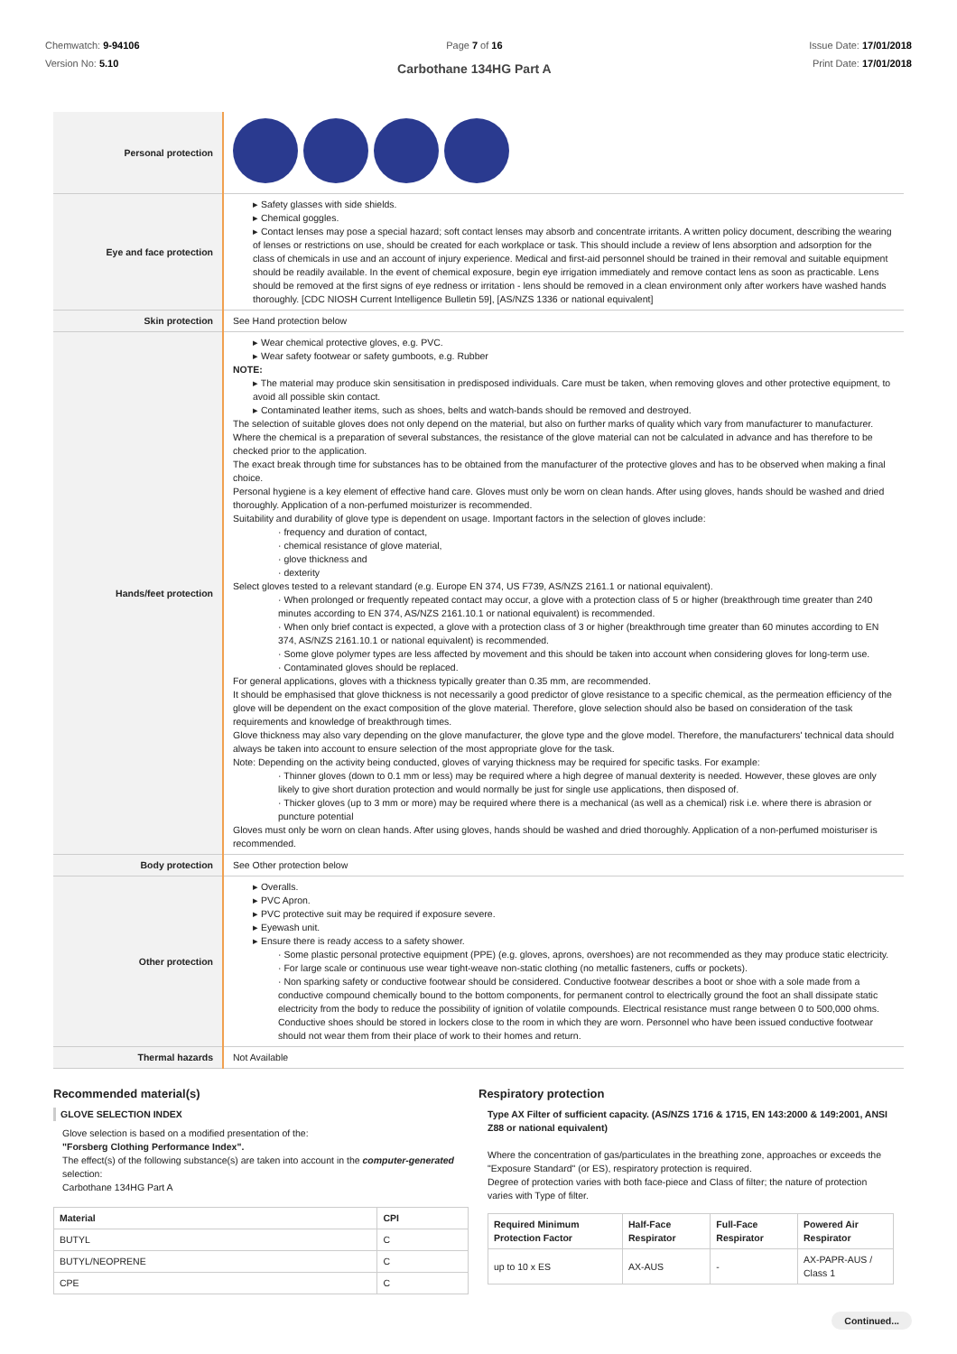Chemwatch: 9-94106
Version No: 5.10
Page 7 of 16
Carbothane 134HG Part A
Issue Date: 17/01/2018
Print Date: 17/01/2018
| Personal protection | |
| Eye and face protection | ▸ Safety glasses with side shields. ▸ Chemical goggles. ▸ Contact lenses may pose a special hazard; soft contact lenses may absorb and concentrate irritants. A written policy document, describing the wearing of lenses or restrictions on use, should be created for each workplace or task. This should include a review of lens absorption and adsorption for the class of chemicals in use and an account of injury experience. Medical and first-aid personnel should be trained in their removal and suitable equipment should be readily available. In the event of chemical exposure, begin eye irrigation immediately and remove contact lens as soon as practicable. Lens should be removed at the first signs of eye redness or irritation - lens should be removed in a clean environment only after workers have washed hands thoroughly. [CDC NIOSH Current Intelligence Bulletin 59], [AS/NZS 1336 or national equivalent] |
| Skin protection | See Hand protection below |
| Hands/feet protection | ▸ Wear chemical protective gloves, e.g. PVC. ▸ Wear safety footwear or safety gumboots, e.g. Rubber NOTE: ▸ The material may produce skin sensitisation in predisposed individuals. Care must be taken, when removing gloves and other protective equipment, to avoid all possible skin contact. ▸ Contaminated leather items, such as shoes, belts and watch-bands should be removed and destroyed. The selection of suitable gloves does not only depend on the material, but also on further marks of quality which vary from manufacturer to manufacturer. Where the chemical is a preparation of several substances, the resistance of the glove material can not be calculated in advance and has therefore to be checked prior to the application. The exact break through time for substances has to be obtained from the manufacturer of the protective gloves and has to be observed when making a final choice. Personal hygiene is a key element of effective hand care. Gloves must only be worn on clean hands. After using gloves, hands should be washed and dried thoroughly. Application of a non-perfumed moisturizer is recommended. Suitability and durability of glove type is dependent on usage. Important factors in the selection of gloves include: · frequency and duration of contact, · chemical resistance of glove material, · glove thickness and · dexterity Select gloves tested to a relevant standard (e.g. Europe EN 374, US F739, AS/NZS 2161.1 or national equivalent). · When prolonged or frequently repeated contact may occur, a glove with a protection class of 5 or higher (breakthrough time greater than 240 minutes according to EN 374, AS/NZS 2161.10.1 or national equivalent) is recommended. · When only brief contact is expected, a glove with a protection class of 3 or higher (breakthrough time greater than 60 minutes according to EN 374, AS/NZS 2161.10.1 or national equivalent) is recommended. · Some glove polymer types are less affected by movement and this should be taken into account when considering gloves for long-term use. · Contaminated gloves should be replaced. For general applications, gloves with a thickness typically greater than 0.35 mm, are recommended. It should be emphasised that glove thickness is not necessarily a good predictor of glove resistance to a specific chemical, as the permeation efficiency of the glove will be dependent on the exact composition of the glove material. Therefore, glove selection should also be based on consideration of the task requirements and knowledge of breakthrough times. Glove thickness may also vary depending on the glove manufacturer, the glove type and the glove model. Therefore, the manufacturers' technical data should always be taken into account to ensure selection of the most appropriate glove for the task. Note: Depending on the activity being conducted, gloves of varying thickness may be required for specific tasks. For example: · Thinner gloves (down to 0.1 mm or less) may be required where a high degree of manual dexterity is needed. However, these gloves are only likely to give short duration protection and would normally be just for single use applications, then disposed of. · Thicker gloves (up to 3 mm or more) may be required where there is a mechanical (as well as a chemical) risk i.e. where there is abrasion or puncture potential Gloves must only be worn on clean hands. After using gloves, hands should be washed and dried thoroughly. Application of a non-perfumed moisturiser is recommended. |
| Body protection | See Other protection below |
| Other protection | ▸ Overalls. ▸ PVC Apron. ▸ PVC protective suit may be required if exposure severe. ▸ Eyewash unit. ▸ Ensure there is ready access to a safety shower. · Some plastic personal protective equipment (PPE) (e.g. gloves, aprons, overshoes) are not recommended as they may produce static electricity. · For large scale or continuous use wear tight-weave non-static clothing (no metallic fasteners, cuffs or pockets). · Non sparking safety or conductive footwear should be considered. Conductive footwear describes a boot or shoe with a sole made from a conductive compound chemically bound to the bottom components, for permanent control to electrically ground the foot an shall dissipate static electricity from the body to reduce the possibility of ignition of volatile compounds. Electrical resistance must range between 0 to 500,000 ohms. Conductive shoes should be stored in lockers close to the room in which they are worn. Personnel who have been issued conductive footwear should not wear them from their place of work to their homes and return. |
| Thermal hazards | Not Available |
Recommended material(s)
GLOVE SELECTION INDEX
Glove selection is based on a modified presentation of the:
"Forsberg Clothing Performance Index".
The effect(s) of the following substance(s) are taken into account in the computer-generated selection:
Carbothane 134HG Part A
| Material | CPI |
| --- | --- |
| BUTYL | C |
| BUTYL/NEOPRENE | C |
| CPE | C |
Respiratory protection
Type AX Filter of sufficient capacity. (AS/NZS 1716 & 1715, EN 143:2000 & 149:2001, ANSI Z88 or national equivalent)
Where the concentration of gas/particulates in the breathing zone, approaches or exceeds the "Exposure Standard" (or ES), respiratory protection is required.
Degree of protection varies with both face-piece and Class of filter; the nature of protection varies with Type of filter.
| Required Minimum Protection Factor | Half-Face Respirator | Full-Face Respirator | Powered Air Respirator |
| --- | --- | --- | --- |
| up to 10 x ES | AX-AUS | - | AX-PAPR-AUS / Class 1 |
Continued...